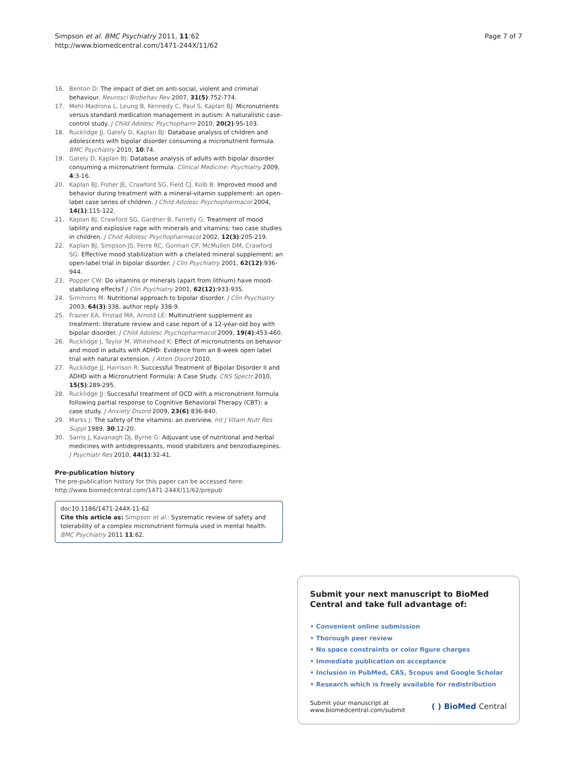Simpson et al. BMC Psychiatry 2011, 11:62
http://www.biomedcentral.com/1471-244X/11/62
Page 7 of 7
16. Benton D: The impact of diet on anti-social, violent and criminal behaviour. Neurosci Biobehav Rev 2007, 31(5):752-774.
17. Mehl-Madrona L, Leung B, Kennedy C, Paul S, Kaplan BJ: Micronutrients versus standard medication management in autism: A naturalistic case-control study. J Child Adolesc Psychopharm 2010, 20(2):95-103.
18. Rucklidge JJ, Gately D, Kaplan BJ: Database analysis of children and adolescents with bipolar disorder consuming a micronutrient formula. BMC Psychiatry 2010, 10:74.
19. Gately D, Kaplan BJ: Database analysis of adults with bipolar disorder consuming a micronutrient formula. Clinical Medicine: Psychiatry 2009, 4:3-16.
20. Kaplan BJ, Fisher JE, Crawford SG, Field CJ, Kolb B: Improved mood and behavior during treatment with a mineral-vitamin supplement: an open-label case series of children. J Child Adolesc Psychopharmacol 2004, 14(1):115-122.
21. Kaplan BJ, Crawford SG, Gardner B, Farrelly G: Treatment of mood lability and explosive rage with minerals and vitamins: two case studies in children. J Child Adolesc Psychopharmacol 2002, 12(3):205-219.
22. Kaplan BJ, Simpson JS, Ferre RC, Gorman CP, McMullen DM, Crawford SG: Effective mood stabilization with a chelated mineral supplement: an open-label trial in bipolar disorder. J Clin Psychiatry 2001, 62(12):936-944.
23. Popper CW: Do vitamins or minerals (apart from lithium) have mood-stabilizing effects? J Clin Psychiatry 2001, 62(12):933-935.
24. Simmons M: Nutritional approach to bipolar disorder. J Clin Psychiatry 2003, 64(3):338, author reply 338-9.
25. Frazier EA, Fristad MA, Arnold LE: Multinutrient supplement as treatment: literature review and case report of a 12-year-old boy with bipolar disorder. J Child Adolesc Psychopharmacol 2009, 19(4):453-460.
26. Rucklidge J, Taylor M, Whitehead K: Effect of micronutrients on behavior and mood in adults with ADHD: Evidence from an 8-week open label trial with natural extension. J Atten Disord 2010.
27. Rucklidge JJ, Harrison R: Successful Treatment of Bipolar Disorder II and ADHD with a Micronutrient Formula: A Case Study. CNS Spectr 2010, 15(5):289-295.
28. Rucklidge JJ: Successful treatment of OCD with a micronutrient formula following partial response to Cognitive Behavioral Therapy (CBT): a case study. J Anxiety Disord 2009, 23(6):836-840.
29. Marks J: The safety of the vitamins: an overview. Int J Vitam Nutr Res Suppl 1989, 30:12-20.
30. Sarris J, Kavanagh DJ, Byrne G: Adjuvant use of nutritional and herbal medicines with antidepressants, mood stabilizers and benzodiazepines. J Psychiatr Res 2010, 44(1):32-41.
Pre-publication history
The pre-publication history for this paper can be accessed here:
http://www.biomedcentral.com/1471-244X/11/62/prepub
doi:10.1186/1471-244X-11-62
Cite this article as: Simpson et al.: Systematic review of safety and tolerability of a complex micronutrient formula used in mental health. BMC Psychiatry 2011 11:62.
Submit your next manuscript to BioMed Central and take full advantage of:
• Convenient online submission
• Thorough peer review
• No space constraints or color figure charges
• Immediate publication on acceptance
• Inclusion in PubMed, CAS, Scopus and Google Scholar
• Research which is freely available for redistribution
Submit your manuscript at
www.biomedcentral.com/submit
( ) BioMed Central